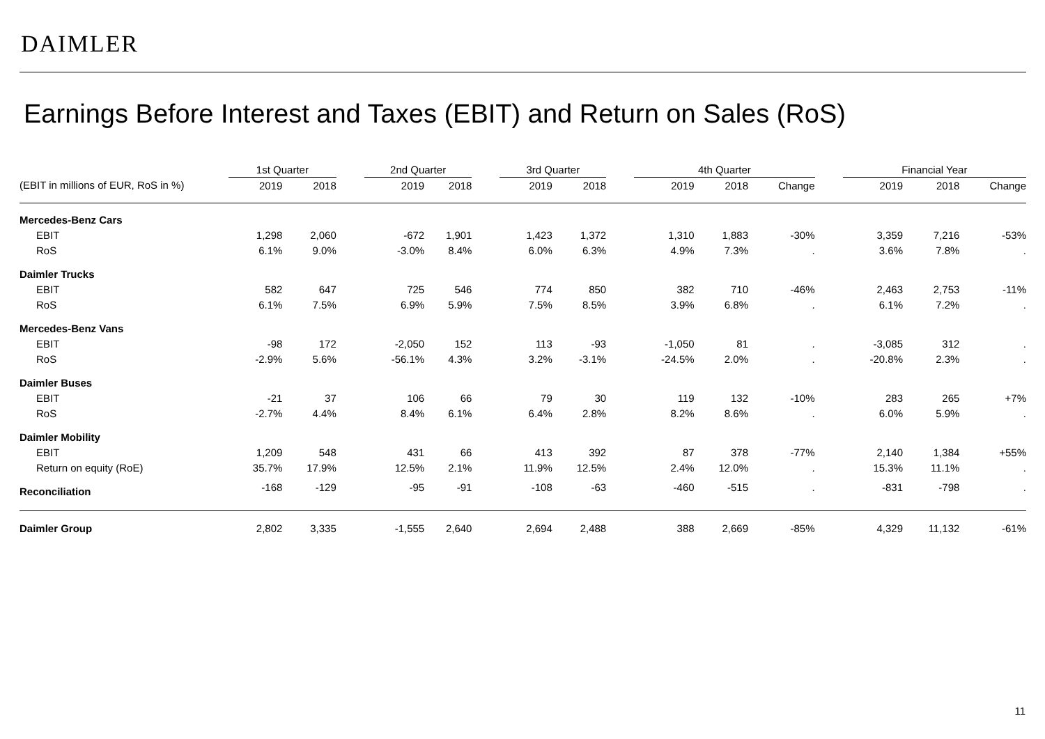DAIMLER
Earnings Before Interest and Taxes (EBIT) and Return on Sales (RoS)
| | 1st Quarter | | | 2nd Quarter | | | 3rd Quarter | | | 4th Quarter | | | | Financial Year | | |
| (EBIT in millions of EUR, RoS in %) | 2019 | 2018 | | 2019 | 2018 | | 2019 | 2018 | | 2019 | 2018 | Change | | 2019 | 2018 | Change |
| Mercedes-Benz Cars | | | | | | | | | | | | | | | | |
| EBIT | 1,298 | 2,060 | | -672 | 1,901 | | 1,423 | 1,372 | | 1,310 | 1,883 | -30% | | 3,359 | 7,216 | -53% |
| RoS | 6.1% | 9.0% | | -3.0% | 8.4% | | 6.0% | 6.3% | | 4.9% | 7.3% | . | | 3.6% | 7.8% | . |
| Daimler Trucks | | | | | | | | | | | | | | | | |
| EBIT | 582 | 647 | | 725 | 546 | | 774 | 850 | | 382 | 710 | -46% | | 2,463 | 2,753 | -11% |
| RoS | 6.1% | 7.5% | | 6.9% | 5.9% | | 7.5% | 8.5% | | 3.9% | 6.8% | . | | 6.1% | 7.2% | . |
| Mercedes-Benz Vans | | | | | | | | | | | | | | | | |
| EBIT | -98 | 172 | | -2,050 | 152 | | 113 | -93 | | -1,050 | 81 | . | | -3,085 | 312 | . |
| RoS | -2.9% | 5.6% | | -56.1% | 4.3% | | 3.2% | -3.1% | | -24.5% | 2.0% | . | | -20.8% | 2.3% | . |
| Daimler Buses | | | | | | | | | | | | | | | | |
| EBIT | -21 | 37 | | 106 | 66 | | 79 | 30 | | 119 | 132 | -10% | | 283 | 265 | +7% |
| RoS | -2.7% | 4.4% | | 8.4% | 6.1% | | 6.4% | 2.8% | | 8.2% | 8.6% | . | | 6.0% | 5.9% | . |
| Daimler Mobility | | | | | | | | | | | | | | | | |
| EBIT | 1,209 | 548 | | 431 | 66 | | 413 | 392 | | 87 | 378 | -77% | | 2,140 | 1,384 | +55% |
| Return on equity (RoE) | 35.7% | 17.9% | | 12.5% | 2.1% | | 11.9% | 12.5% | | 2.4% | 12.0% | . | | 15.3% | 11.1% | . |
| Reconciliation | -168 | -129 | | -95 | -91 | | -108 | -63 | | -460 | -515 | . | | -831 | -798 | . |
| Daimler Group | 2,802 | 3,335 | | -1,555 | 2,640 | | 2,694 | 2,488 | | 388 | 2,669 | -85% | | 4,329 | 11,132 | -61% |
11